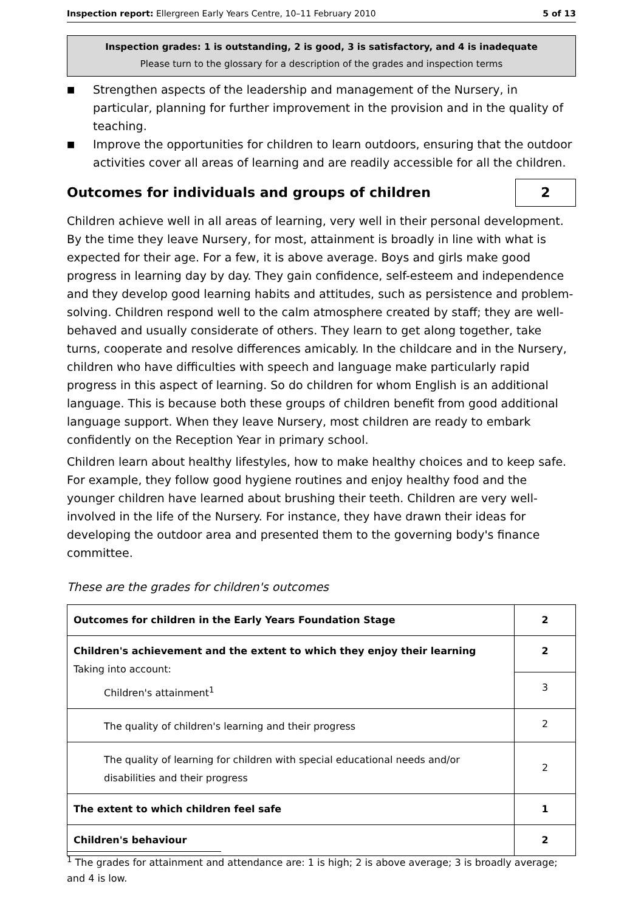Inspection report: Ellergreen Early Years Centre, 10–11 February 2010 5 of 13
Inspection grades: 1 is outstanding, 2 is good, 3 is satisfactory, and 4 is inadequate
Please turn to the glossary for a description of the grades and inspection terms
■ Strengthen aspects of the leadership and management of the Nursery, in particular, planning for further improvement in the provision and in the quality of teaching.
■ Improve the opportunities for children to learn outdoors, ensuring that the outdoor activities cover all areas of learning and are readily accessible for all the children.
Outcomes for individuals and groups of children 2
Children achieve well in all areas of learning, very well in their personal development. By the time they leave Nursery, for most, attainment is broadly in line with what is expected for their age. For a few, it is above average. Boys and girls make good progress in learning day by day. They gain confidence, self-esteem and independence and they develop good learning habits and attitudes, such as persistence and problem-solving. Children respond well to the calm atmosphere created by staff; they are well-behaved and usually considerate of others. They learn to get along together, take turns, cooperate and resolve differences amicably. In the childcare and in the Nursery, children who have difficulties with speech and language make particularly rapid progress in this aspect of learning. So do children for whom English is an additional language. This is because both these groups of children benefit from good additional language support. When they leave Nursery, most children are ready to embark confidently on the Reception Year in primary school.
Children learn about healthy lifestyles, how to make healthy choices and to keep safe. For example, they follow good hygiene routines and enjoy healthy food and the younger children have learned about brushing their teeth. Children are very well-involved in the life of the Nursery. For instance, they have drawn their ideas for developing the outdoor area and presented them to the governing body's finance committee.
These are the grades for children's outcomes
| Outcomes for children in the Early Years Foundation Stage | 2 |
| Children's achievement and the extent to which they enjoy their learning Taking into account: Children's attainment<sup>1</sup> | 2 |
| | 3 |
| The quality of children's learning and their progress | 2 |
| The quality of learning for children with special educational needs and/or disabilities and their progress | 2 |
| The extent to which children feel safe | 1 |
| Children's behaviour | 2 |
<sup>1</sup> The grades for attainment and attendance are: 1 is high; 2 is above average; 3 is broadly average; and 4 is low.